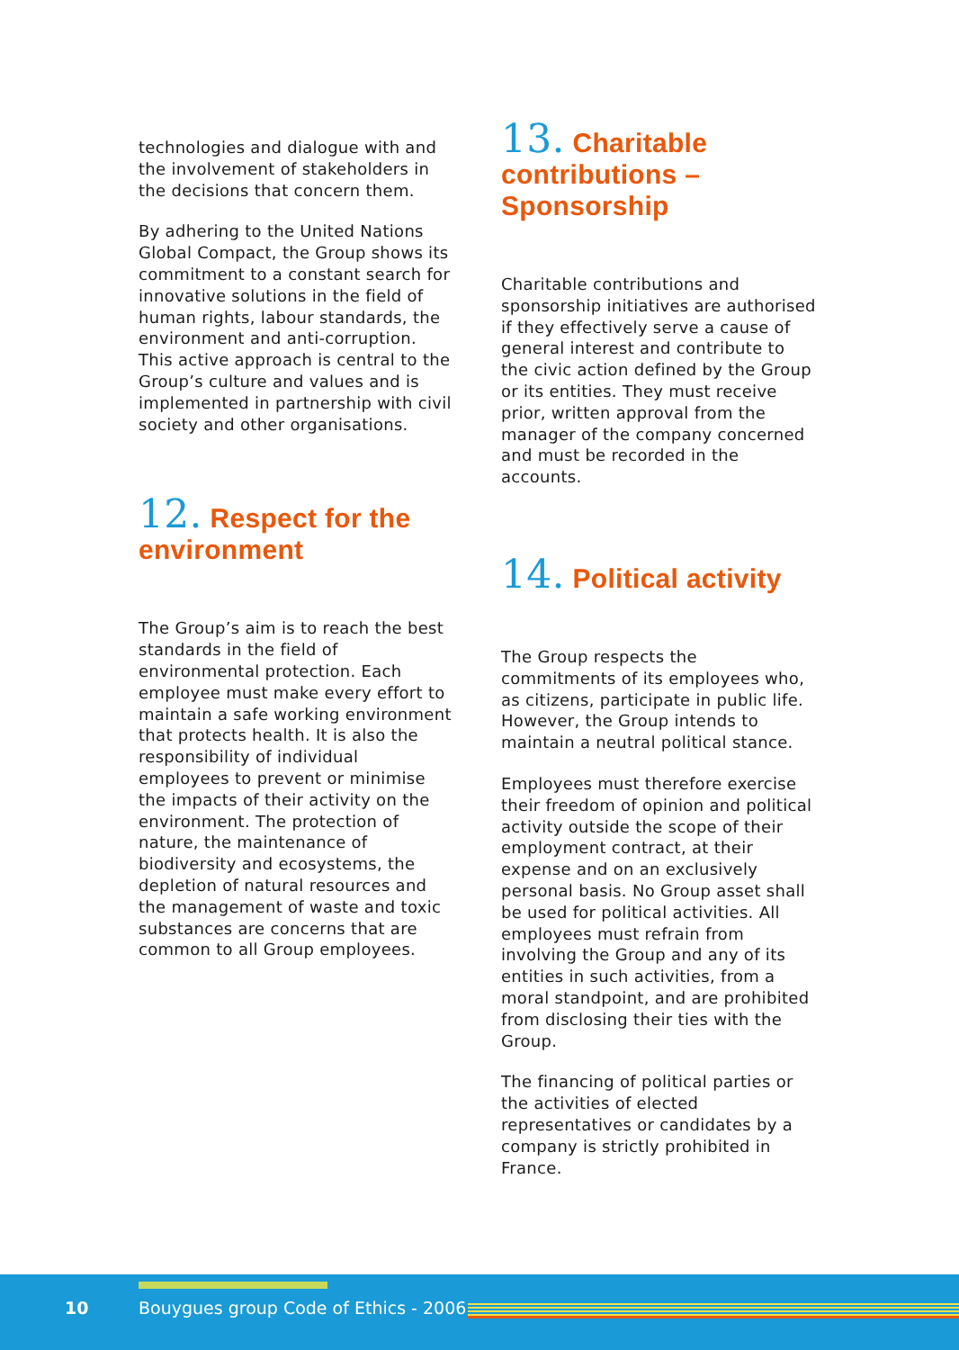technologies and dialogue with and the involvement of stakeholders in the decisions that concern them.
By adhering to the United Nations Global Compact, the Group shows its commitment to a constant search for innovative solutions in the field of human rights, labour standards, the environment and anti-corruption. This active approach is central to the Group’s culture and values and is implemented in partnership with civil society and other organisations.
12. Respect for the environment
The Group’s aim is to reach the best standards in the field of environmental protection. Each employee must make every effort to maintain a safe working environment that protects health. It is also the responsibility of individual employees to prevent or minimise the impacts of their activity on the environment. The protection of nature, the maintenance of biodiversity and ecosystems, the depletion of natural resources and the management of waste and toxic substances are concerns that are common to all Group employees.
13. Charitable contributions – Sponsorship
Charitable contributions and sponsorship initiatives are authorised if they effectively serve a cause of general interest and contribute to the civic action defined by the Group or its entities. They must receive prior, written approval from the manager of the company concerned and must be recorded in the accounts.
14. Political activity
The Group respects the commitments of its employees who, as citizens, participate in public life. However, the Group intends to maintain a neutral political stance.
Employees must therefore exercise their freedom of opinion and political activity outside the scope of their employment contract, at their expense and on an exclusively personal basis. No Group asset shall be used for political activities. All employees must refrain from involving the Group and any of its entities in such activities, from a moral standpoint, and are prohibited from disclosing their ties with the Group.
The financing of political parties or the activities of elected representatives or candidates by a company is strictly prohibited in France.
10 Bouygues group Code of Ethics - 2006